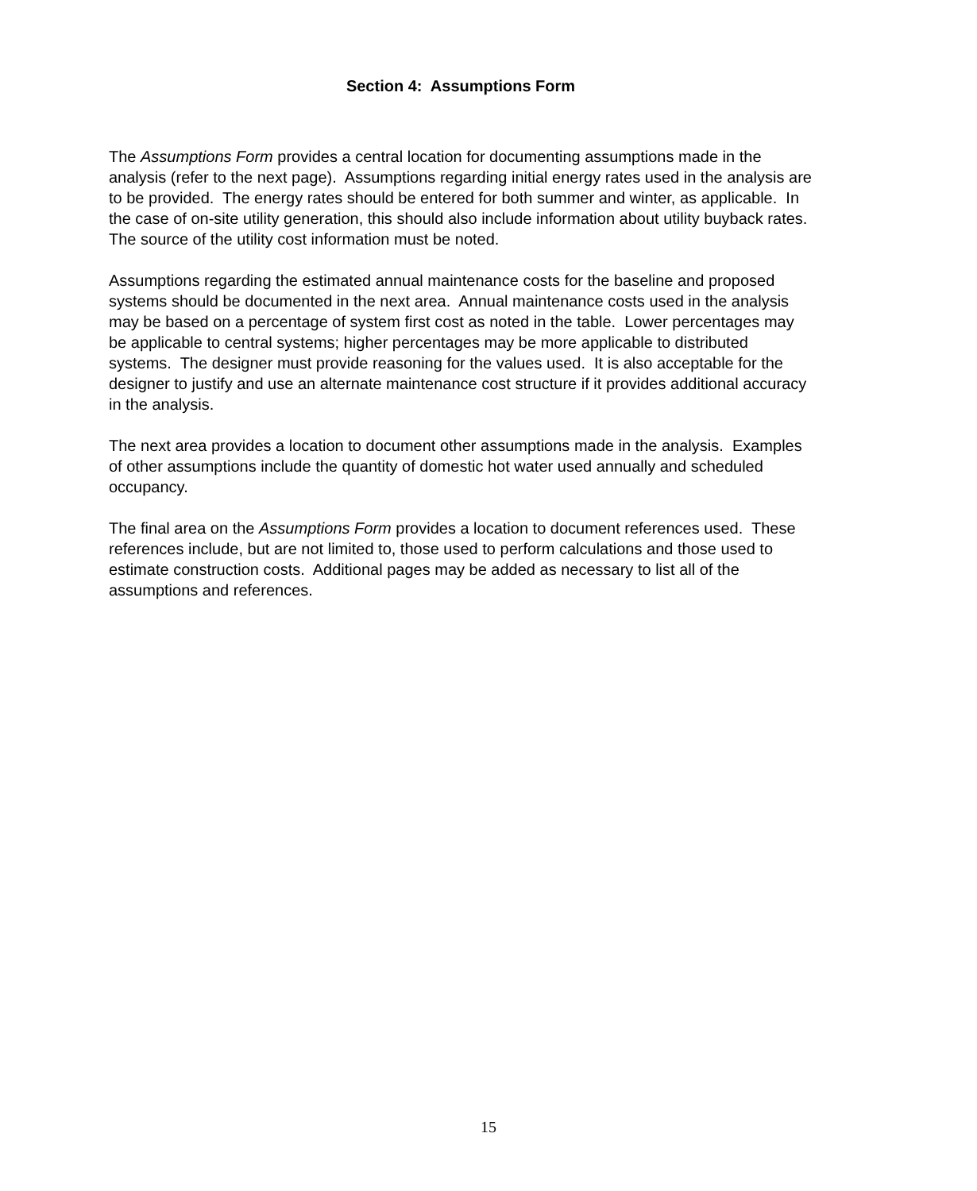Section 4: Assumptions Form
The Assumptions Form provides a central location for documenting assumptions made in the analysis (refer to the next page). Assumptions regarding initial energy rates used in the analysis are to be provided. The energy rates should be entered for both summer and winter, as applicable. In the case of on-site utility generation, this should also include information about utility buyback rates. The source of the utility cost information must be noted.
Assumptions regarding the estimated annual maintenance costs for the baseline and proposed systems should be documented in the next area. Annual maintenance costs used in the analysis may be based on a percentage of system first cost as noted in the table. Lower percentages may be applicable to central systems; higher percentages may be more applicable to distributed systems. The designer must provide reasoning for the values used. It is also acceptable for the designer to justify and use an alternate maintenance cost structure if it provides additional accuracy in the analysis.
The next area provides a location to document other assumptions made in the analysis. Examples of other assumptions include the quantity of domestic hot water used annually and scheduled occupancy.
The final area on the Assumptions Form provides a location to document references used. These references include, but are not limited to, those used to perform calculations and those used to estimate construction costs. Additional pages may be added as necessary to list all of the assumptions and references.
15